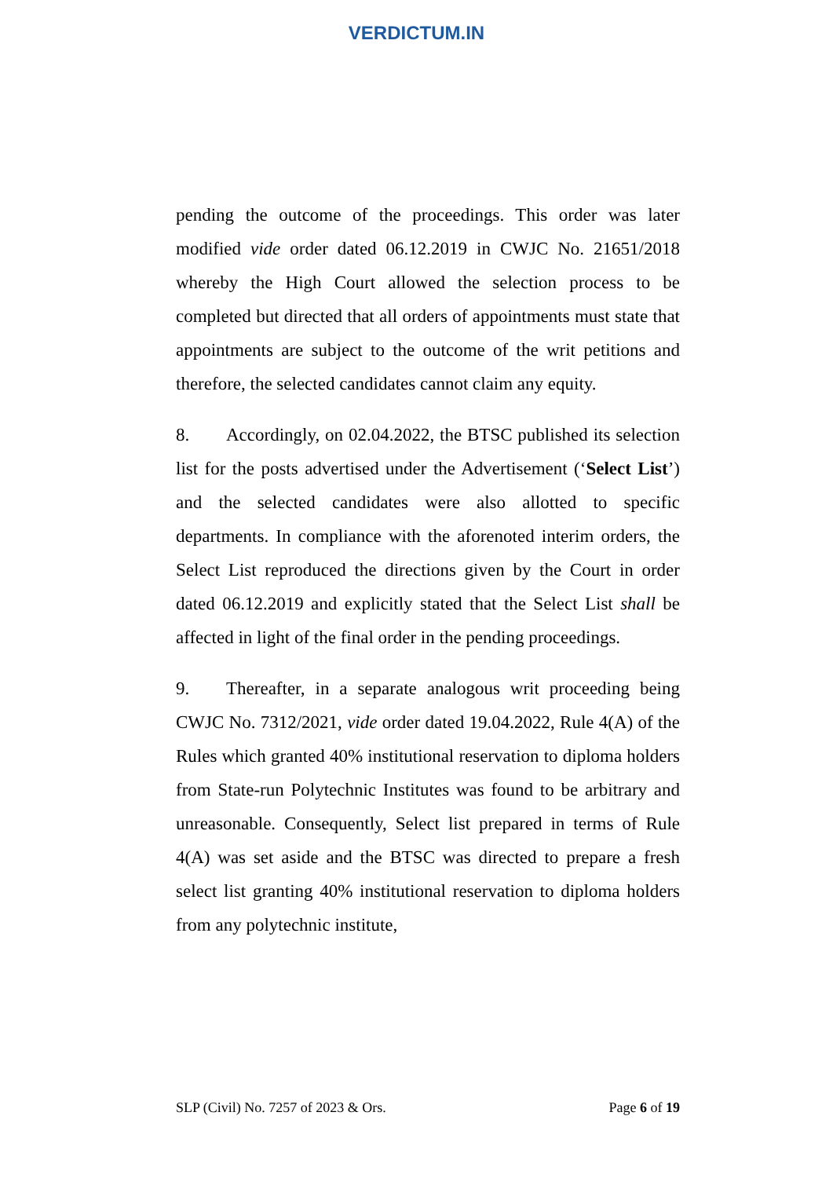VERDICTUM.IN
pending the outcome of the proceedings. This order was later modified vide order dated 06.12.2019 in CWJC No. 21651/2018 whereby the High Court allowed the selection process to be completed but directed that all orders of appointments must state that appointments are subject to the outcome of the writ petitions and therefore, the selected candidates cannot claim any equity.
8. Accordingly, on 02.04.2022, the BTSC published its selection list for the posts advertised under the Advertisement (‘Select List’) and the selected candidates were also allotted to specific departments. In compliance with the aforenoted interim orders, the Select List reproduced the directions given by the Court in order dated 06.12.2019 and explicitly stated that the Select List shall be affected in light of the final order in the pending proceedings.
9. Thereafter, in a separate analogous writ proceeding being CWJC No. 7312/2021, vide order dated 19.04.2022, Rule 4(A) of the Rules which granted 40% institutional reservation to diploma holders from State-run Polytechnic Institutes was found to be arbitrary and unreasonable. Consequently, Select list prepared in terms of Rule 4(A) was set aside and the BTSC was directed to prepare a fresh select list granting 40% institutional reservation to diploma holders from any polytechnic institute,
SLP (Civil) No. 7257 of 2023 & Ors. Page 6 of 19